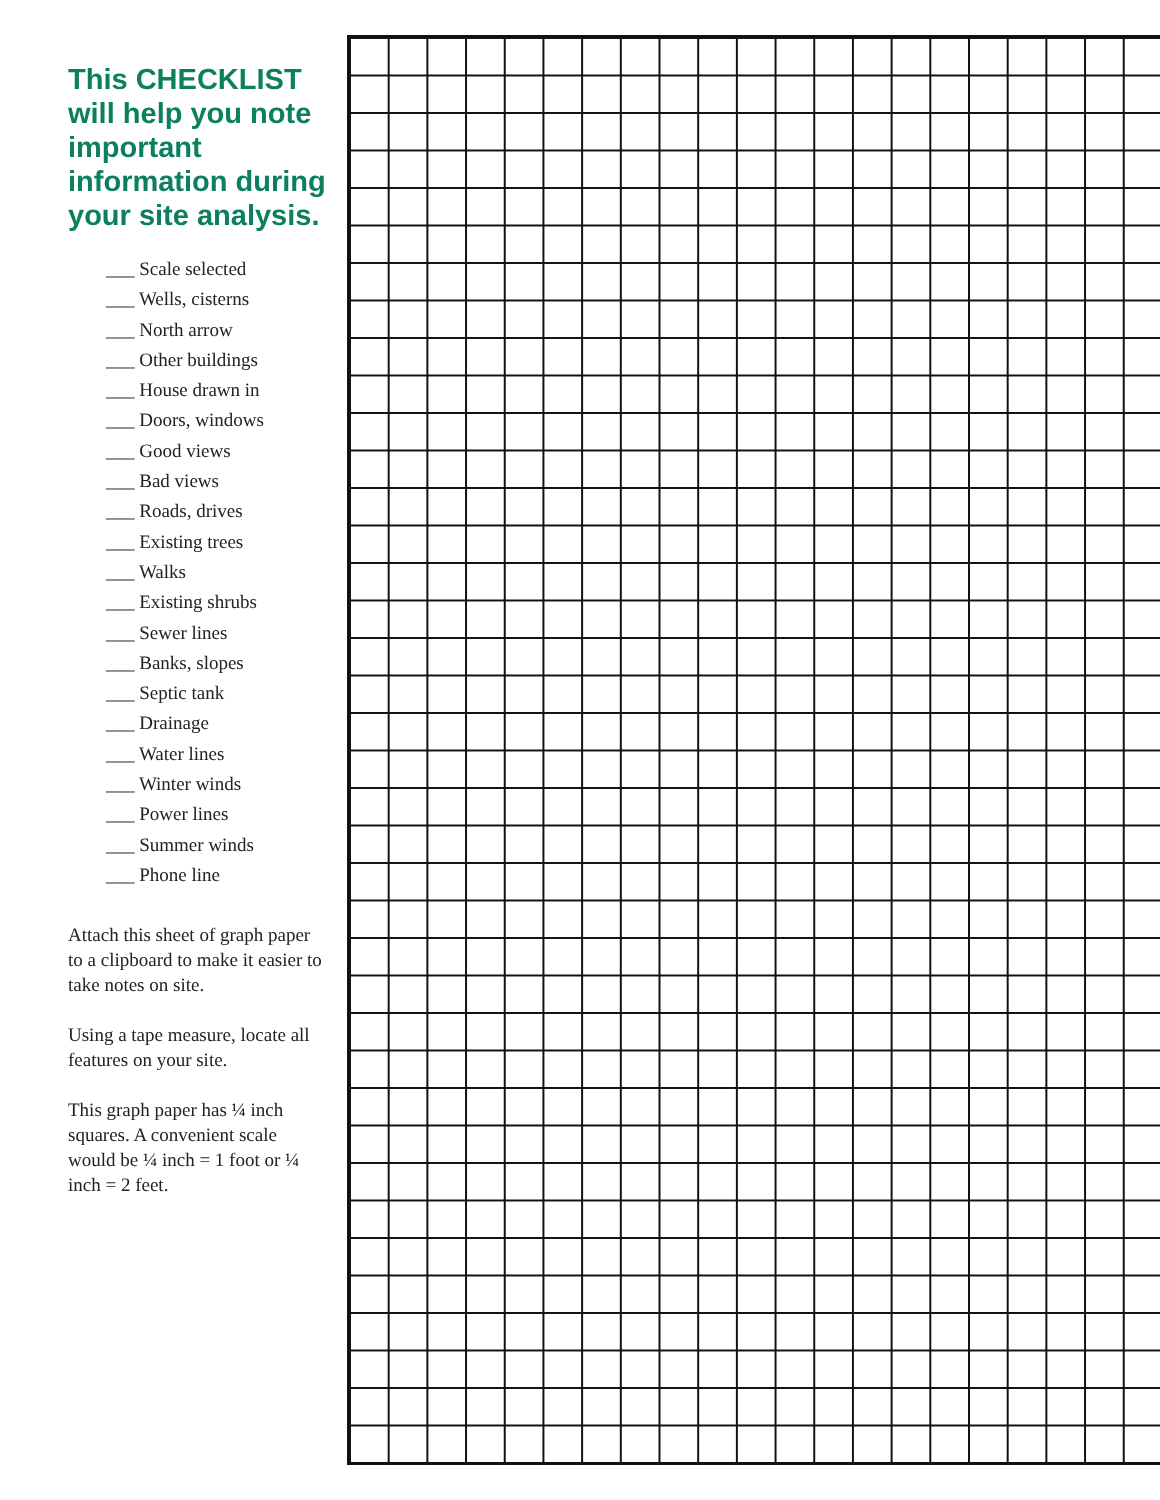This CHECKLIST will help you note important information during your site analysis.
___ Scale selected
___ Wells, cisterns
___ North arrow
___ Other buildings
___ House drawn in
___ Doors, windows
___ Good views
___ Bad views
___ Roads, drives
___ Existing trees
___ Walks
___ Existing shrubs
___ Sewer lines
___ Banks, slopes
___ Septic tank
___ Drainage
___ Water lines
___ Winter winds
___ Power lines
___ Summer winds
___ Phone line
Attach this sheet of graph paper to a clipboard to make it easier to take notes on site.
Using a tape measure, locate all features on your site.
This graph paper has ¼ inch squares. A convenient scale would be ¼ inch = 1 foot or ¼ inch = 2 feet.